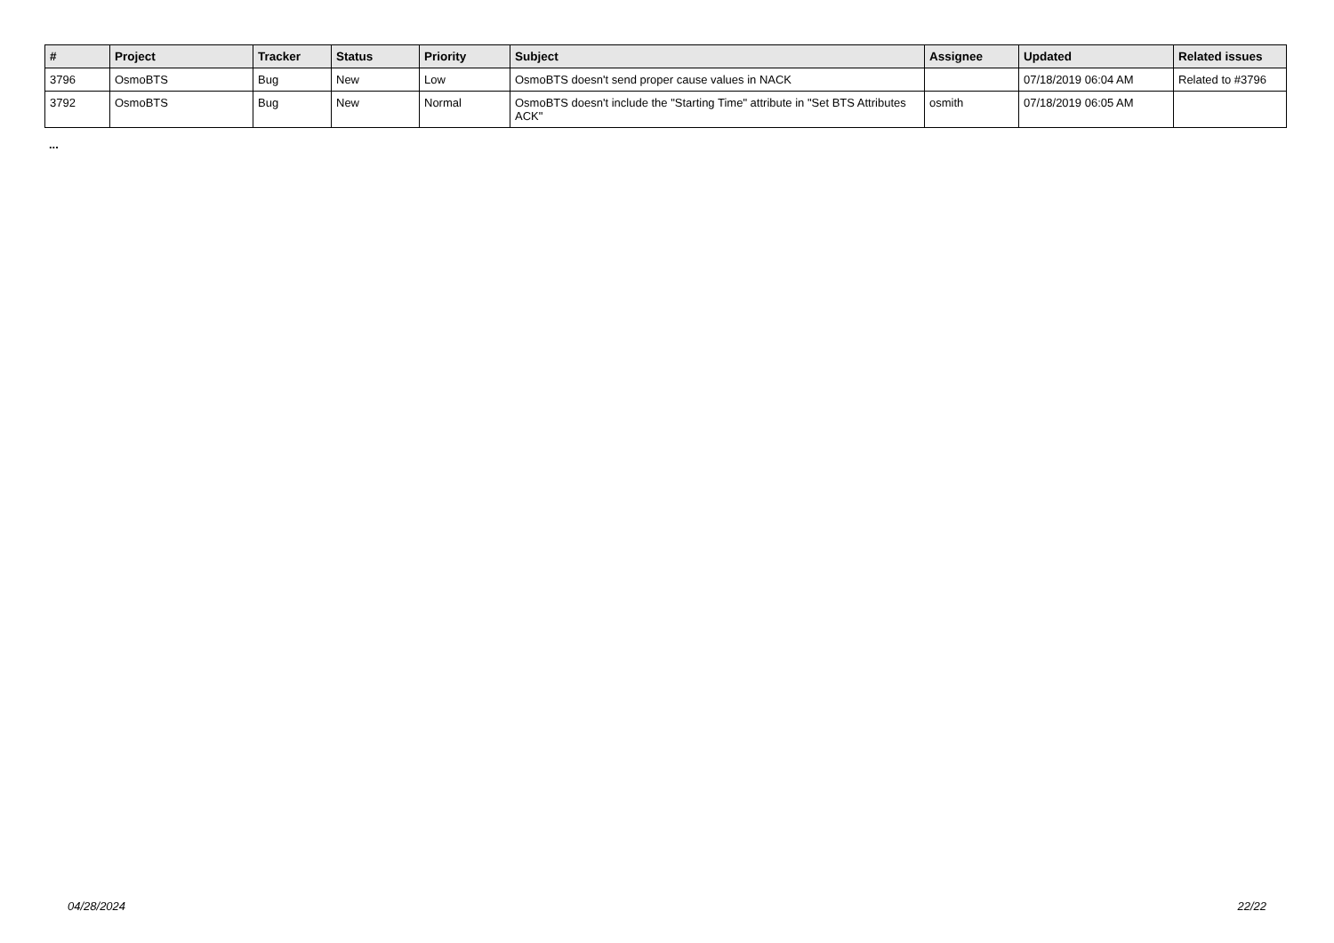| # | Project | Tracker | Status | Priority | Subject | Assignee | Updated | Related issues |
| --- | --- | --- | --- | --- | --- | --- | --- | --- |
| 3796 | OsmoBTS | Bug | New | Low | OsmoBTS doesn't send proper cause values in NACK | | 07/18/2019 06:04 AM | Related to #3796 |
| 3792 | OsmoBTS | Bug | New | Normal | OsmoBTS doesn't include the "Starting Time" attribute in "Set BTS Attributes ACK" | osmith | 07/18/2019 06:05 AM | |
...
04/28/2024 22/22